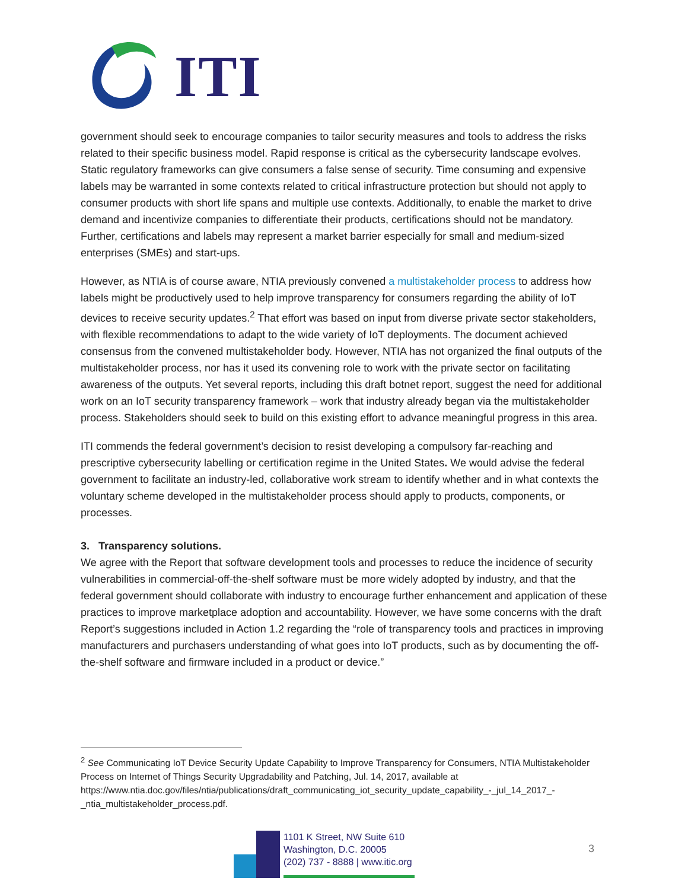ITI
government should seek to encourage companies to tailor security measures and tools to address the risks related to their specific business model. Rapid response is critical as the cybersecurity landscape evolves. Static regulatory frameworks can give consumers a false sense of security. Time consuming and expensive labels may be warranted in some contexts related to critical infrastructure protection but should not apply to consumer products with short life spans and multiple use contexts. Additionally, to enable the market to drive demand and incentivize companies to differentiate their products, certifications should not be mandatory. Further, certifications and labels may represent a market barrier especially for small and medium-sized enterprises (SMEs) and start-ups.
However, as NTIA is of course aware, NTIA previously convened a multistakeholder process to address how labels might be productively used to help improve transparency for consumers regarding the ability of IoT devices to receive security updates.<sup>2</sup> That effort was based on input from diverse private sector stakeholders, with flexible recommendations to adapt to the wide variety of IoT deployments. The document achieved consensus from the convened multistakeholder body. However, NTIA has not organized the final outputs of the multistakeholder process, nor has it used its convening role to work with the private sector on facilitating awareness of the outputs. Yet several reports, including this draft botnet report, suggest the need for additional work on an IoT security transparency framework – work that industry already began via the multistakeholder process. Stakeholders should seek to build on this existing effort to advance meaningful progress in this area.
ITI commends the federal government’s decision to resist developing a compulsory far-reaching and prescriptive cybersecurity labelling or certification regime in the United States. We would advise the federal government to facilitate an industry-led, collaborative work stream to identify whether and in what contexts the voluntary scheme developed in the multistakeholder process should apply to products, components, or processes.
3. Transparency solutions.
We agree with the Report that software development tools and processes to reduce the incidence of security vulnerabilities in commercial-off-the-shelf software must be more widely adopted by industry, and that the federal government should collaborate with industry to encourage further enhancement and application of these practices to improve marketplace adoption and accountability. However, we have some concerns with the draft Report’s suggestions included in Action 1.2 regarding the “role of transparency tools and practices in improving manufacturers and purchasers understanding of what goes into IoT products, such as by documenting the off-the-shelf software and firmware included in a product or device.”
<sup>2</sup> See Communicating IoT Device Security Update Capability to Improve Transparency for Consumers, NTIA Multistakeholder Process on Internet of Things Security Upgradability and Patching, Jul. 14, 2017, available at https://www.ntia.doc.gov/files/ntia/publications/draft_communicating_iot_security_update_capability_-_jul_14_2017_-_ntia_multistakeholder_process.pdf.
1101 K Street, NW Suite 610
Washington, D.C. 20005
(202) 737 - 8888 | www.itic.org
3